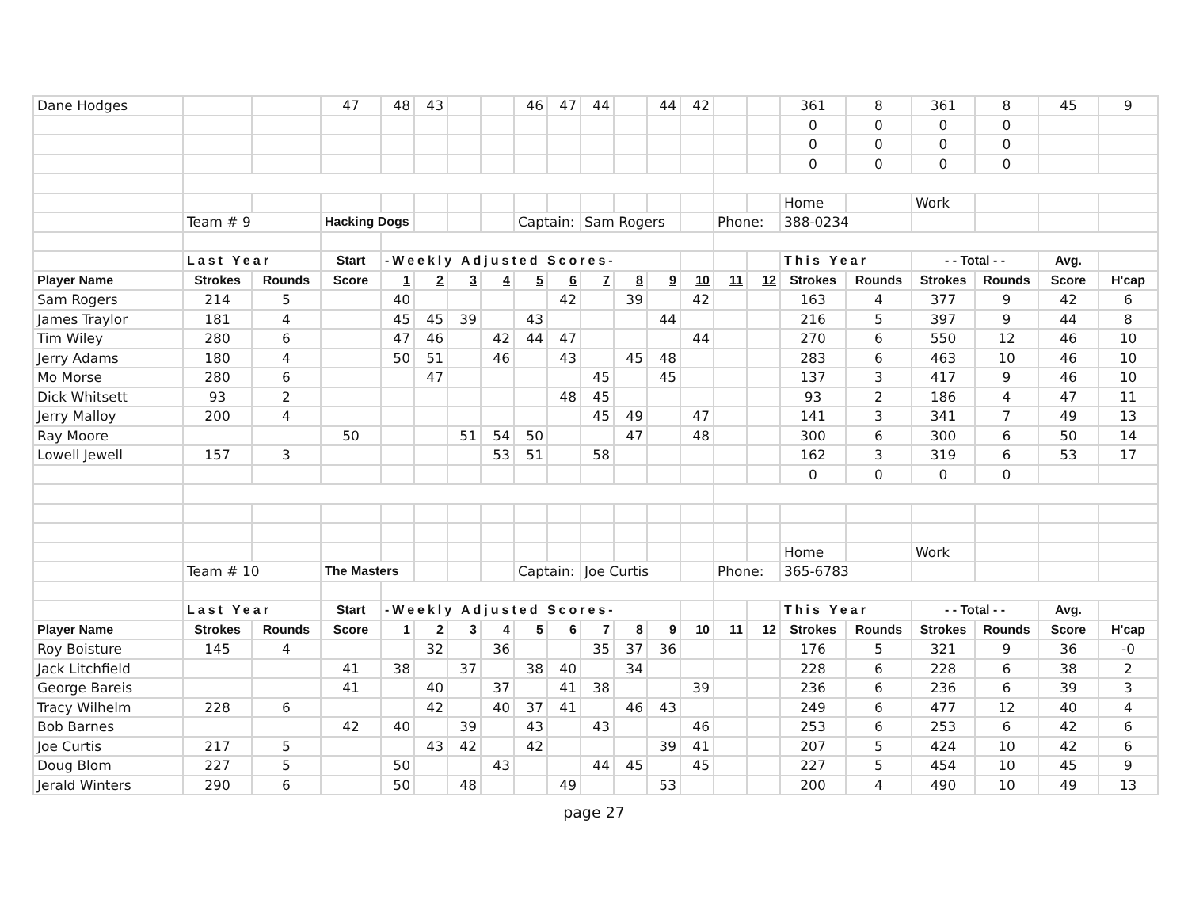| Dane Hodges | | | 47 | 48 | 43 | | | 46 | 47 | 44 | | 44 | 42 | | | 361 | 8 | 361 | 8 | 45 | 9 |
| | | | | | | | | | | | | | | | | 0 | 0 | 0 | 0 | | |
| | | | | | | | | | | | | | | | | 0 | 0 | 0 | 0 | | |
| | | | | | | | | | | | | | | | | 0 | 0 | 0 | 0 | | |
| | | | | | | | | | | | | | | | | Home | | Work | | | |
| | Team # 9 | | Hacking Dogs | | | | | Captain: | | Sam Rogers | | | | Phone: | | 388-0234 | | | | | |
| | Last Year | | Start | -Weekly Adjusted Scores- | | | | | | | | | | | | This Year | | - - Total - - | | Avg. | |
| Player Name | Strokes | Rounds | Score | 1 | 2 | 3 | 4 | 5 | 6 | 7 | 8 | 9 | 10 | 11 | 12 | Strokes | Rounds | Strokes | Rounds | Score | H'cap |
| Sam Rogers | 214 | 5 | | 40 | | | | | 42 | | 39 | | 42 | | | 163 | 4 | 377 | 9 | 42 | 6 |
| James Traylor | 181 | 4 | | 45 | 45 | 39 | | 43 | | | | 44 | | | | 216 | 5 | 397 | 9 | 44 | 8 |
| Tim Wiley | 280 | 6 | | 47 | 46 | | 42 | 44 | 47 | | | | 44 | | | 270 | 6 | 550 | 12 | 46 | 10 |
| Jerry Adams | 180 | 4 | | 50 | 51 | | 46 | | 43 | | 45 | 48 | | | | 283 | 6 | 463 | 10 | 46 | 10 |
| Mo Morse | 280 | 6 | | | 47 | | | | | 45 | | 45 | | | | 137 | 3 | 417 | 9 | 46 | 10 |
| Dick Whitsett | 93 | 2 | | | | | | | 48 | 45 | | | | | | 93 | 2 | 186 | 4 | 47 | 11 |
| Jerry Malloy | 200 | 4 | | | | | | | | 45 | 49 | | 47 | | | 141 | 3 | 341 | 7 | 49 | 13 |
| Ray Moore | | | 50 | | | 51 | 54 | 50 | | | 47 | | 48 | | | 300 | 6 | 300 | 6 | 50 | 14 |
| Lowell Jewell | 157 | 3 | | | | | 53 | 51 | | 58 | | | | | | 162 | 3 | 319 | 6 | 53 | 17 |
| | | | | | | | | | | | | | | | | 0 | 0 | 0 | 0 | | |
| | | | | | | | | | | | | | | | | Home | | Work | | | |
| | Team # 10 | | The Masters | | | | | Captain: | | Joe Curtis | | | | Phone: | | 365-6783 | | | | | |
| | Last Year | | Start | -Weekly Adjusted Scores- | | | | | | | | | | | | This Year | | - - Total - - | | Avg. | |
| Player Name | Strokes | Rounds | Score | 1 | 2 | 3 | 4 | 5 | 6 | 7 | 8 | 9 | 10 | 11 | 12 | Strokes | Rounds | Strokes | Rounds | Score | H'cap |
| Roy Boisture | 145 | 4 | | | 32 | | 36 | | | 35 | 37 | 36 | | | | 176 | 5 | 321 | 9 | 36 | -0 |
| Jack Litchfield | | | 41 | 38 | | 37 | | 38 | 40 | | 34 | | | | | 228 | 6 | 228 | 6 | 38 | 2 |
| George Bareis | | | 41 | | 40 | | 37 | | 41 | 38 | | | 39 | | | 236 | 6 | 236 | 6 | 39 | 3 |
| Tracy Wilhelm | 228 | 6 | | | 42 | | 40 | 37 | 41 | | 46 | 43 | | | | 249 | 6 | 477 | 12 | 40 | 4 |
| Bob Barnes | | | 42 | 40 | | 39 | | 43 | | 43 | | | 46 | | | 253 | 6 | 253 | 6 | 42 | 6 |
| Joe Curtis | 217 | 5 | | | 43 | 42 | | 42 | | | | 39 | 41 | | | 207 | 5 | 424 | 10 | 42 | 6 |
| Doug Blom | 227 | 5 | | 50 | | | 43 | | | 44 | 45 | | 45 | | | 227 | 5 | 454 | 10 | 45 | 9 |
| Jerald Winters | 290 | 6 | | 50 | | 48 | | | 49 | | | 53 | | | | 200 | 4 | 490 | 10 | 49 | 13 |
page 27